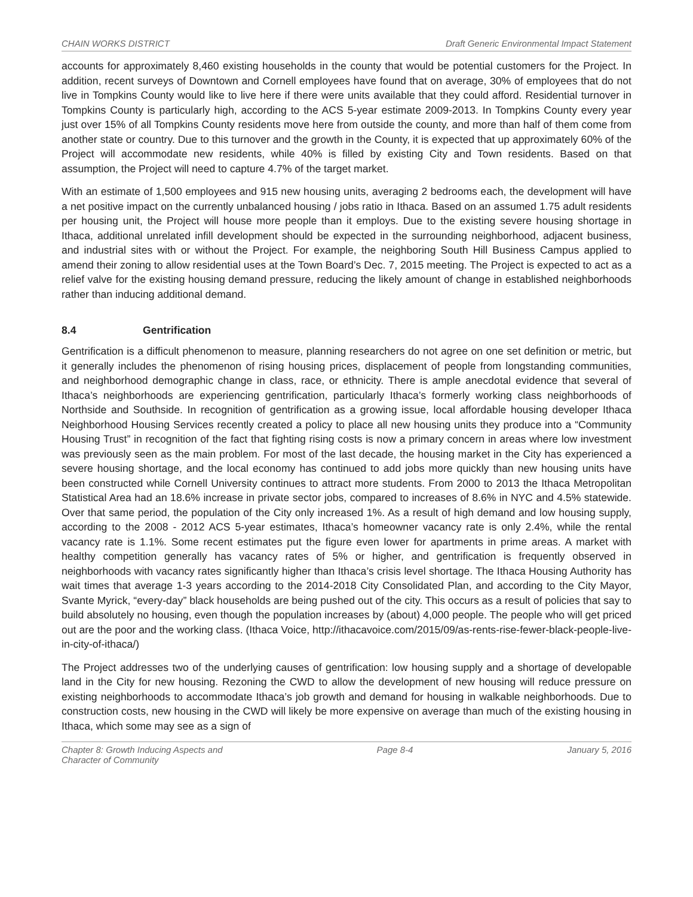CHAIN WORKS DISTRICT Draft Generic Environmental Impact Statement
accounts for approximately 8,460 existing households in the county that would be potential customers for the Project. In addition, recent surveys of Downtown and Cornell employees have found that on average, 30% of employees that do not live in Tompkins County would like to live here if there were units available that they could afford. Residential turnover in Tompkins County is particularly high, according to the ACS 5-year estimate 2009-2013. In Tompkins County every year just over 15% of all Tompkins County residents move here from outside the county, and more than half of them come from another state or country. Due to this turnover and the growth in the County, it is expected that up approximately 60% of the Project will accommodate new residents, while 40% is filled by existing City and Town residents. Based on that assumption, the Project will need to capture 4.7% of the target market.
With an estimate of 1,500 employees and 915 new housing units, averaging 2 bedrooms each, the development will have a net positive impact on the currently unbalanced housing / jobs ratio in Ithaca. Based on an assumed 1.75 adult residents per housing unit, the Project will house more people than it employs. Due to the existing severe housing shortage in Ithaca, additional unrelated infill development should be expected in the surrounding neighborhood, adjacent business, and industrial sites with or without the Project. For example, the neighboring South Hill Business Campus applied to amend their zoning to allow residential uses at the Town Board’s Dec. 7, 2015 meeting. The Project is expected to act as a relief valve for the existing housing demand pressure, reducing the likely amount of change in established neighborhoods rather than inducing additional demand.
8.4 Gentrification
Gentrification is a difficult phenomenon to measure, planning researchers do not agree on one set definition or metric, but it generally includes the phenomenon of rising housing prices, displacement of people from longstanding communities, and neighborhood demographic change in class, race, or ethnicity. There is ample anecdotal evidence that several of Ithaca’s neighborhoods are experiencing gentrification, particularly Ithaca’s formerly working class neighborhoods of Northside and Southside. In recognition of gentrification as a growing issue, local affordable housing developer Ithaca Neighborhood Housing Services recently created a policy to place all new housing units they produce into a “Community Housing Trust” in recognition of the fact that fighting rising costs is now a primary concern in areas where low investment was previously seen as the main problem. For most of the last decade, the housing market in the City has experienced a severe housing shortage, and the local economy has continued to add jobs more quickly than new housing units have been constructed while Cornell University continues to attract more students. From 2000 to 2013 the Ithaca Metropolitan Statistical Area had an 18.6% increase in private sector jobs, compared to increases of 8.6% in NYC and 4.5% statewide. Over that same period, the population of the City only increased 1%. As a result of high demand and low housing supply, according to the 2008 - 2012 ACS 5-year estimates, Ithaca’s homeowner vacancy rate is only 2.4%, while the rental vacancy rate is 1.1%. Some recent estimates put the figure even lower for apartments in prime areas. A market with healthy competition generally has vacancy rates of 5% or higher, and gentrification is frequently observed in neighborhoods with vacancy rates significantly higher than Ithaca’s crisis level shortage. The Ithaca Housing Authority has wait times that average 1-3 years according to the 2014-2018 City Consolidated Plan, and according to the City Mayor, Svante Myrick, “every-day” black households are being pushed out of the city. This occurs as a result of policies that say to build absolutely no housing, even though the population increases by (about) 4,000 people. The people who will get priced out are the poor and the working class. (Ithaca Voice, http://ithacavoice.com/2015/09/as-rents-rise-fewer-black-people-live-in-city-of-ithaca/)
The Project addresses two of the underlying causes of gentrification: low housing supply and a shortage of developable land in the City for new housing. Rezoning the CWD to allow the development of new housing will reduce pressure on existing neighborhoods to accommodate Ithaca’s job growth and demand for housing in walkable neighborhoods. Due to construction costs, new housing in the CWD will likely be more expensive on average than much of the existing housing in Ithaca, which some may see as a sign of
Chapter 8: Growth Inducing Aspects and
Character of Community Page 8-4 January 5, 2016